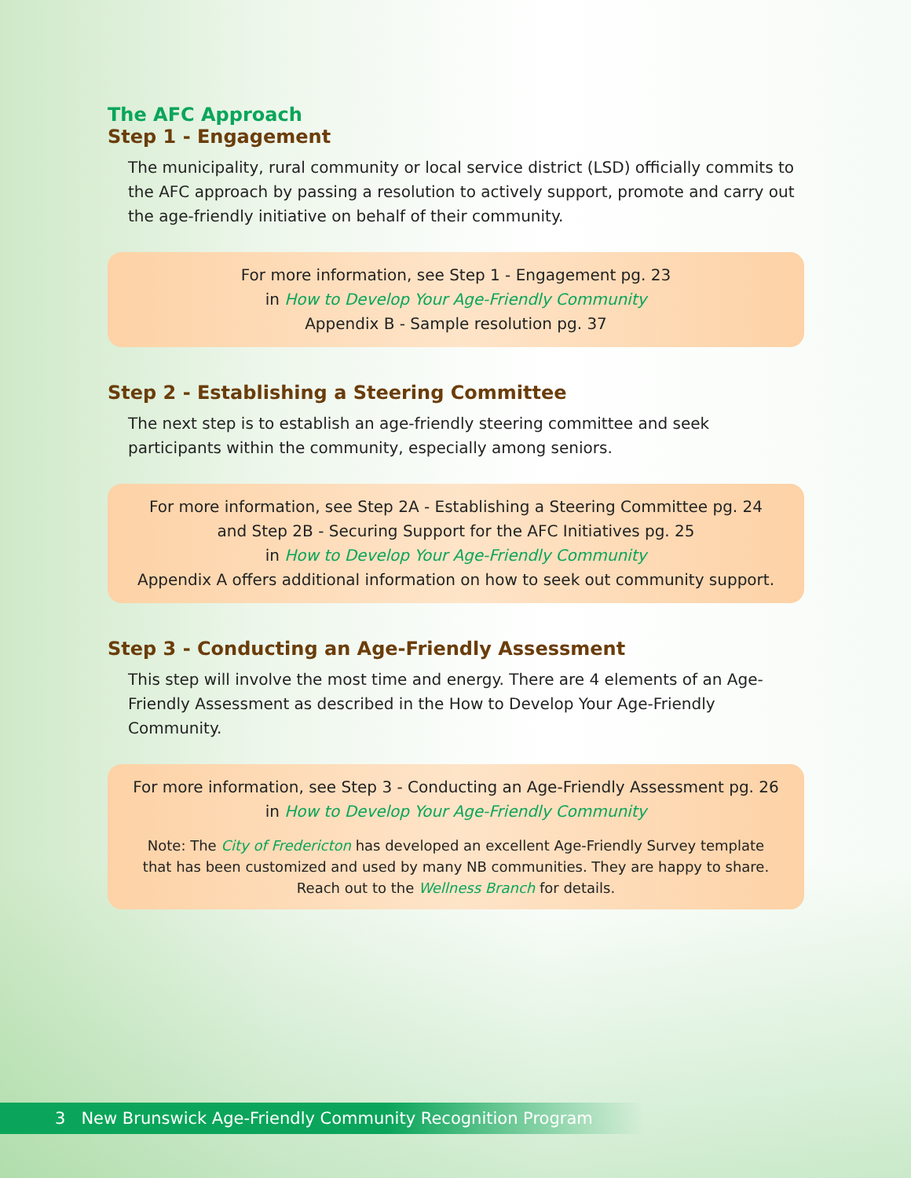The AFC Approach
Step 1 - Engagement
The municipality, rural community or local service district (LSD) officially commits to the AFC approach by passing a resolution to actively support, promote and carry out the age-friendly initiative on behalf of their community.
For more information, see Step 1 - Engagement pg. 23
in How to Develop Your Age-Friendly Community
Appendix B - Sample resolution pg. 37
Step 2 - Establishing a Steering Committee
The next step is to establish an age-friendly steering committee and seek participants within the community, especially among seniors.
For more information, see Step 2A - Establishing a Steering Committee pg. 24
and Step 2B - Securing Support for the AFC Initiatives pg. 25
in How to Develop Your Age-Friendly Community
Appendix A offers additional information on how to seek out community support.
Step 3 - Conducting an Age-Friendly Assessment
This step will involve the most time and energy. There are 4 elements of an Age-Friendly Assessment as described in the How to Develop Your Age-Friendly Community.
For more information, see Step 3 - Conducting an Age-Friendly Assessment pg. 26
in How to Develop Your Age-Friendly Community
Note: The City of Fredericton has developed an excellent Age-Friendly Survey template
that has been customized and used by many NB communities. They are happy to share.
Reach out to the Wellness Branch for details.
3 New Brunswick Age-Friendly Community Recognition Program